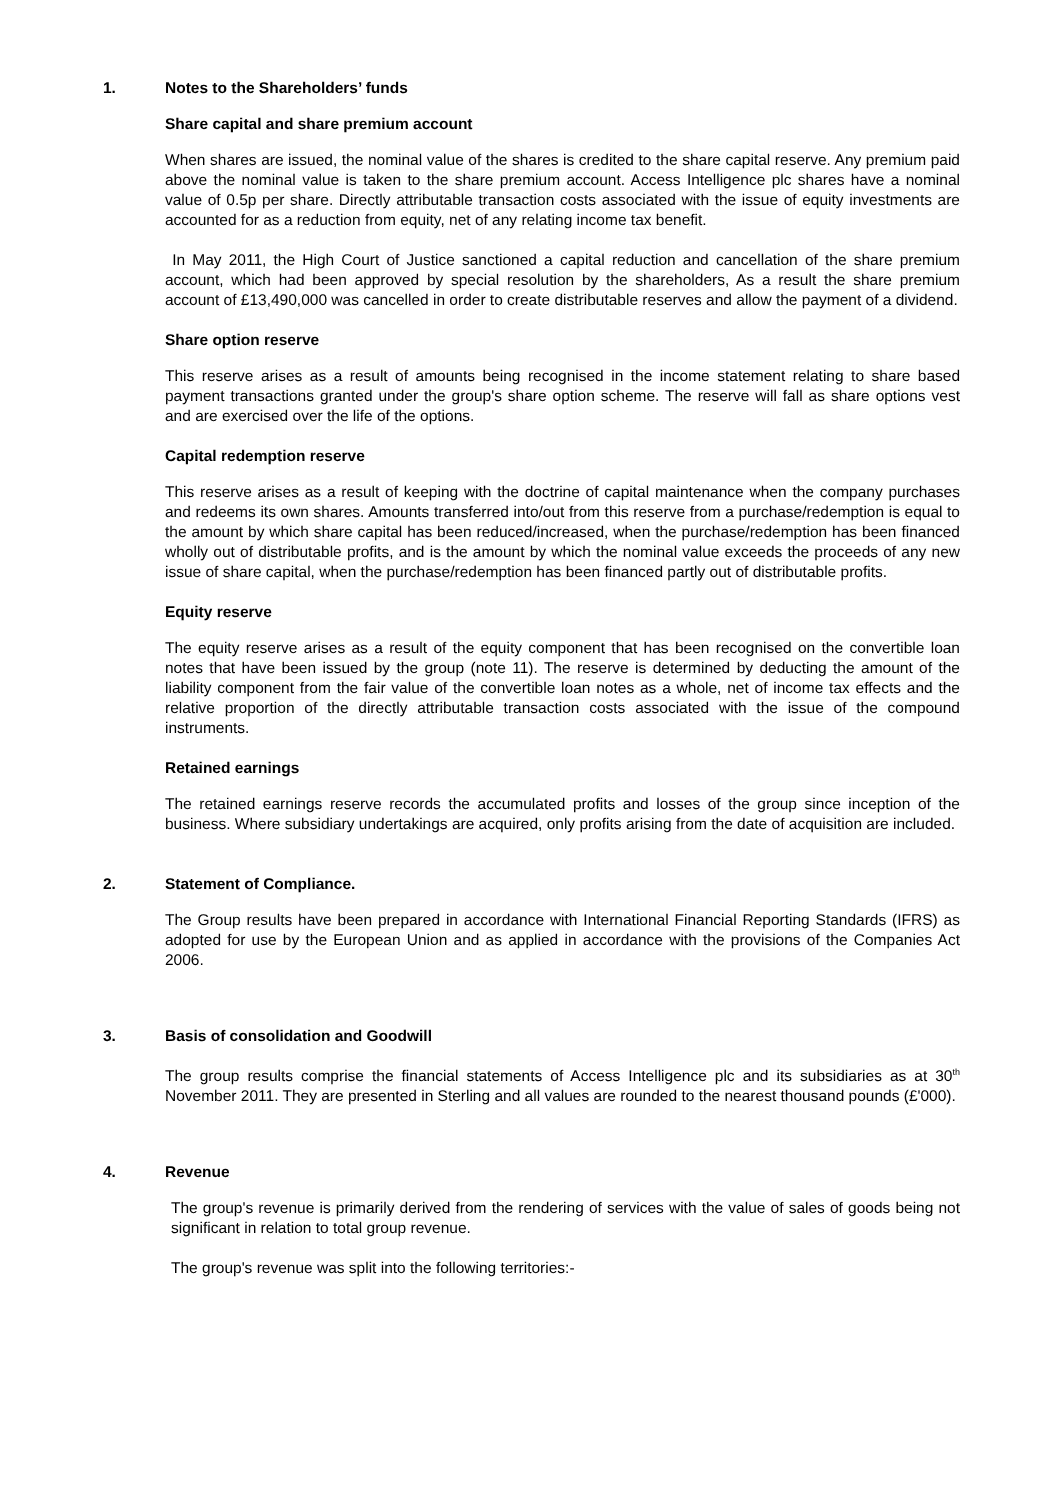1. Notes to the Shareholders’ funds
Share capital and share premium account
When shares are issued, the nominal value of the shares is credited to the share capital reserve. Any premium paid above the nominal value is taken to the share premium account. Access Intelligence plc shares have a nominal value of 0.5p per share. Directly attributable transaction costs associated with the issue of equity investments are accounted for as a reduction from equity, net of any relating income tax benefit.
In May 2011, the High Court of Justice sanctioned a capital reduction and cancellation of the share premium account, which had been approved by special resolution by the shareholders, As a result the share premium account of £13,490,000 was cancelled in order to create distributable reserves and allow the payment of a dividend.
Share option reserve
This reserve arises as a result of amounts being recognised in the income statement relating to share based payment transactions granted under the group's share option scheme. The reserve will fall as share options vest and are exercised over the life of the options.
Capital redemption reserve
This reserve arises as a result of keeping with the doctrine of capital maintenance when the company purchases and redeems its own shares. Amounts transferred into/out from this reserve from a purchase/redemption is equal to the amount by which share capital has been reduced/increased, when the purchase/redemption has been financed wholly out of distributable profits, and is the amount by which the nominal value exceeds the proceeds of any new issue of share capital, when the purchase/redemption has been financed partly out of distributable profits.
Equity reserve
The equity reserve arises as a result of the equity component that has been recognised on the convertible loan notes that have been issued by the group (note 11). The reserve is determined by deducting the amount of the liability component from the fair value of the convertible loan notes as a whole, net of income tax effects and the relative proportion of the directly attributable transaction costs associated with the issue of the compound instruments.
Retained earnings
The retained earnings reserve records the accumulated profits and losses of the group since inception of the business. Where subsidiary undertakings are acquired, only profits arising from the date of acquisition are included.
2. Statement of Compliance.
The Group results have been prepared in accordance with International Financial Reporting Standards (IFRS) as adopted for use by the European Union and as applied in accordance with the provisions of the Companies Act 2006.
3. Basis of consolidation and Goodwill
The group results comprise the financial statements of Access Intelligence plc and its subsidiaries as at 30<sup>th</sup> November 2011. They are presented in Sterling and all values are rounded to the nearest thousand pounds (£'000).
4. Revenue
The group's revenue is primarily derived from the rendering of services with the value of sales of goods being not significant in relation to total group revenue.
The group's revenue was split into the following territories:-